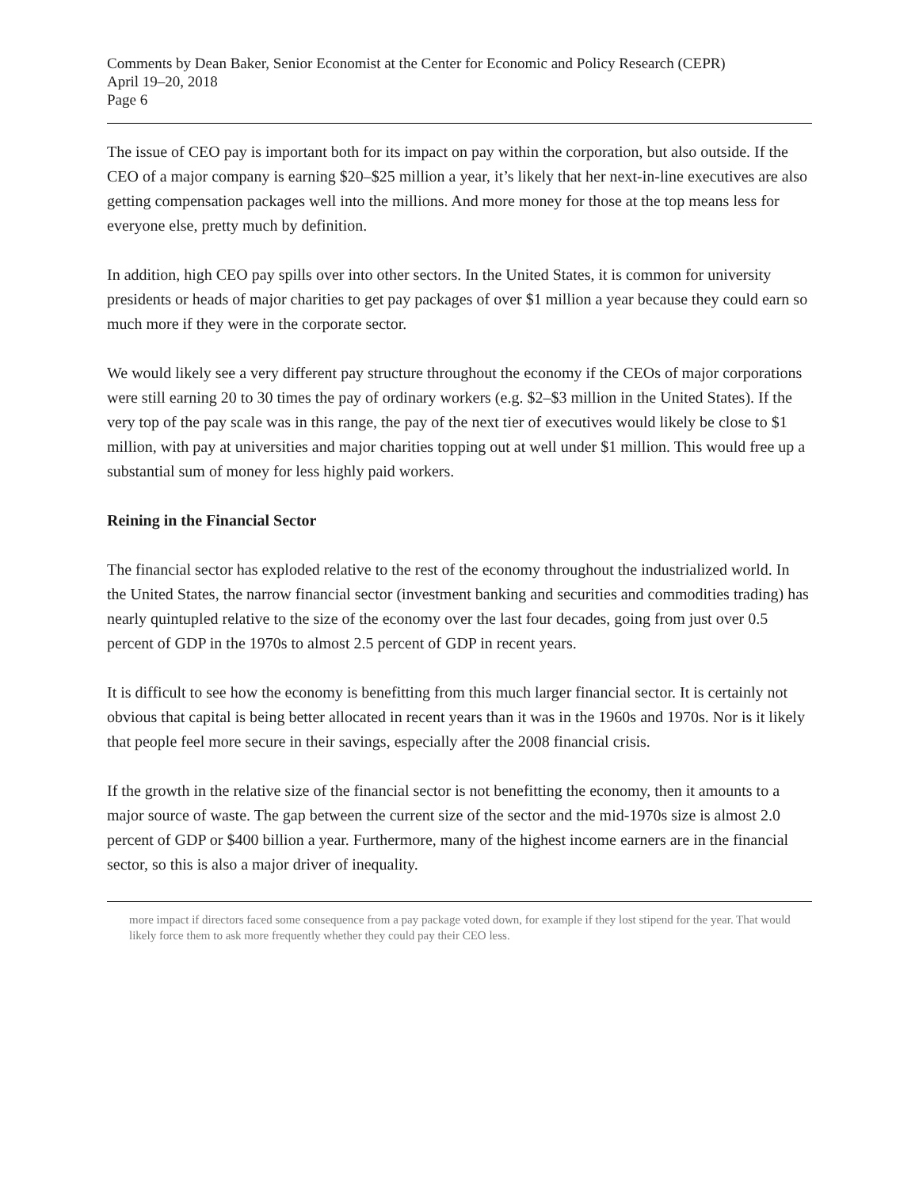Comments by Dean Baker, Senior Economist at the Center for Economic and Policy Research (CEPR)
April 19–20, 2018
Page 6
The issue of CEO pay is important both for its impact on pay within the corporation, but also outside. If the CEO of a major company is earning $20–$25 million a year, it’s likely that her next-in-line executives are also getting compensation packages well into the millions. And more money for those at the top means less for everyone else, pretty much by definition.
In addition, high CEO pay spills over into other sectors. In the United States, it is common for university presidents or heads of major charities to get pay packages of over $1 million a year because they could earn so much more if they were in the corporate sector.
We would likely see a very different pay structure throughout the economy if the CEOs of major corporations were still earning 20 to 30 times the pay of ordinary workers (e.g. $2–$3 million in the United States). If the very top of the pay scale was in this range, the pay of the next tier of executives would likely be close to $1 million, with pay at universities and major charities topping out at well under $1 million. This would free up a substantial sum of money for less highly paid workers.
Reining in the Financial Sector
The financial sector has exploded relative to the rest of the economy throughout the industrialized world. In the United States, the narrow financial sector (investment banking and securities and commodities trading) has nearly quintupled relative to the size of the economy over the last four decades, going from just over 0.5 percent of GDP in the 1970s to almost 2.5 percent of GDP in recent years.
It is difficult to see how the economy is benefitting from this much larger financial sector. It is certainly not obvious that capital is being better allocated in recent years than it was in the 1960s and 1970s. Nor is it likely that people feel more secure in their savings, especially after the 2008 financial crisis.
If the growth in the relative size of the financial sector is not benefitting the economy, then it amounts to a major source of waste. The gap between the current size of the sector and the mid-1970s size is almost 2.0 percent of GDP or $400 billion a year. Furthermore, many of the highest income earners are in the financial sector, so this is also a major driver of inequality.
more impact if directors faced some consequence from a pay package voted down, for example if they lost stipend for the year. That would likely force them to ask more frequently whether they could pay their CEO less.